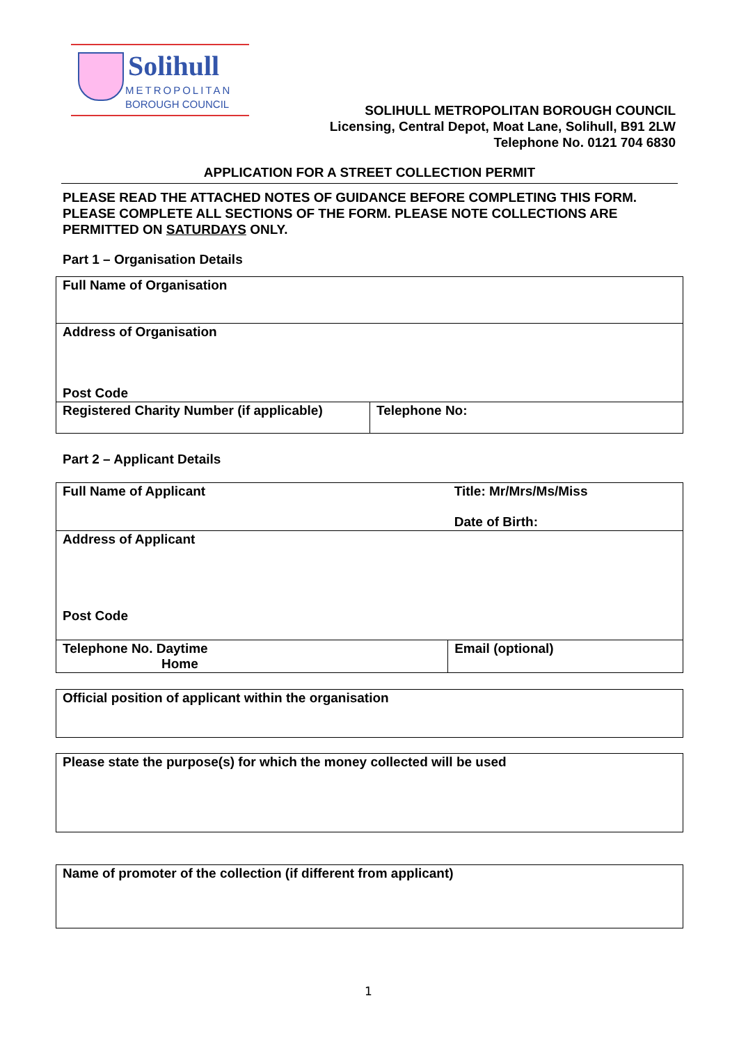Solihull
METROPOLITAN
BOROUGH COUNCIL
SOLIHULL METROPOLITAN BOROUGH COUNCIL
Licensing, Central Depot, Moat Lane, Solihull, B91 2LW
Telephone No. 0121 704 6830
APPLICATION FOR A STREET COLLECTION PERMIT
PLEASE READ THE ATTACHED NOTES OF GUIDANCE BEFORE COMPLETING THIS FORM. PLEASE COMPLETE ALL SECTIONS OF THE FORM. PLEASE NOTE COLLECTIONS ARE PERMITTED ON SATURDAYS ONLY.
Part 1 – Organisation Details
| Full Name of Organisation | |
| Address of Organisation Post Code | |
| Registered Charity Number (if applicable) | Telephone No: |
Part 2 – Applicant Details
| Full Name of Applicant | Title: Mr/Mrs/Ms/Miss Date of Birth: |
| Address of Applicant Post Code | |
| Telephone No. Daytime Home | Email (optional) |
| Official position of applicant within the organisation |
| Please state the purpose(s) for which the money collected will be used |
| Name of promoter of the collection (if different from applicant) |
1